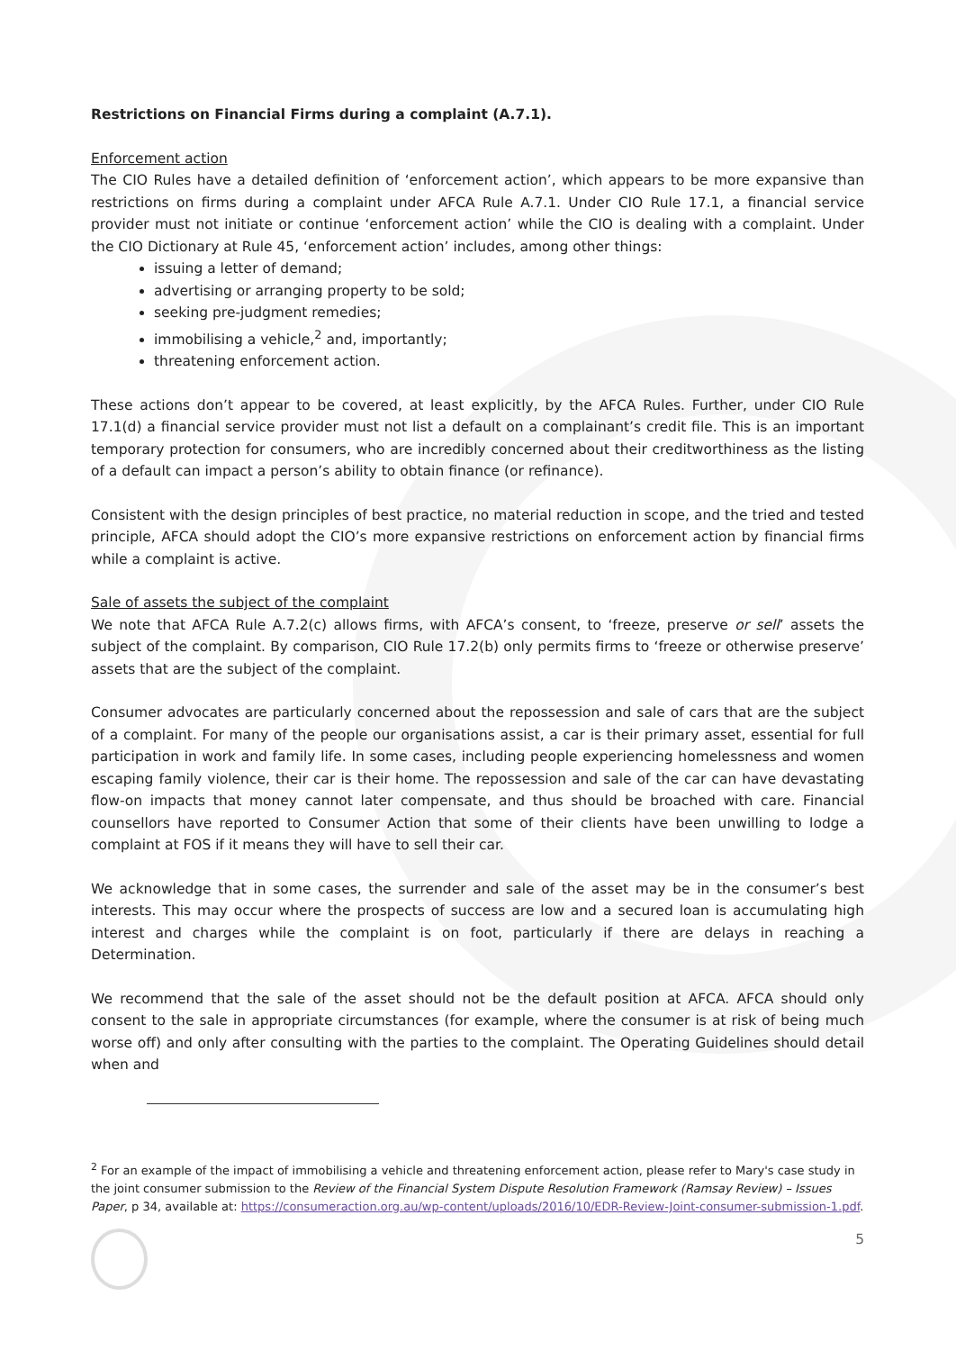Restrictions on Financial Firms during a complaint (A.7.1).
Enforcement action
The CIO Rules have a detailed definition of ‘enforcement action’, which appears to be more expansive than restrictions on firms during a complaint under AFCA Rule A.7.1. Under CIO Rule 17.1, a financial service provider must not initiate or continue ‘enforcement action’ while the CIO is dealing with a complaint. Under the CIO Dictionary at Rule 45, ‘enforcement action’ includes, among other things:
issuing a letter of demand;
advertising or arranging property to be sold;
seeking pre-judgment remedies;
immobilising a vehicle,<sup>2</sup> and, importantly;
threatening enforcement action.
These actions don’t appear to be covered, at least explicitly, by the AFCA Rules. Further, under CIO Rule 17.1(d) a financial service provider must not list a default on a complainant’s credit file. This is an important temporary protection for consumers, who are incredibly concerned about their creditworthiness as the listing of a default can impact a person’s ability to obtain finance (or refinance).
Consistent with the design principles of best practice, no material reduction in scope, and the tried and tested principle, AFCA should adopt the CIO’s more expansive restrictions on enforcement action by financial firms while a complaint is active.
Sale of assets the subject of the complaint
We note that AFCA Rule A.7.2(c) allows firms, with AFCA’s consent, to ‘freeze, preserve or sell’ assets the subject of the complaint. By comparison, CIO Rule 17.2(b) only permits firms to ‘freeze or otherwise preserve’ assets that are the subject of the complaint.
Consumer advocates are particularly concerned about the repossession and sale of cars that are the subject of a complaint. For many of the people our organisations assist, a car is their primary asset, essential for full participation in work and family life. In some cases, including people experiencing homelessness and women escaping family violence, their car is their home. The repossession and sale of the car can have devastating flow-on impacts that money cannot later compensate, and thus should be broached with care. Financial counsellors have reported to Consumer Action that some of their clients have been unwilling to lodge a complaint at FOS if it means they will have to sell their car.
We acknowledge that in some cases, the surrender and sale of the asset may be in the consumer’s best interests. This may occur where the prospects of success are low and a secured loan is accumulating high interest and charges while the complaint is on foot, particularly if there are delays in reaching a Determination.
We recommend that the sale of the asset should not be the default position at AFCA. AFCA should only consent to the sale in appropriate circumstances (for example, where the consumer is at risk of being much worse off) and only after consulting with the parties to the complaint. The Operating Guidelines should detail when and
<sup>2</sup> For an example of the impact of immobilising a vehicle and threatening enforcement action, please refer to Mary's case study in the joint consumer submission to the Review of the Financial System Dispute Resolution Framework (Ramsay Review) – Issues Paper, p 34, available at: https://consumeraction.org.au/wp-content/uploads/2016/10/EDR-Review-Joint-consumer-submission-1.pdf.
5